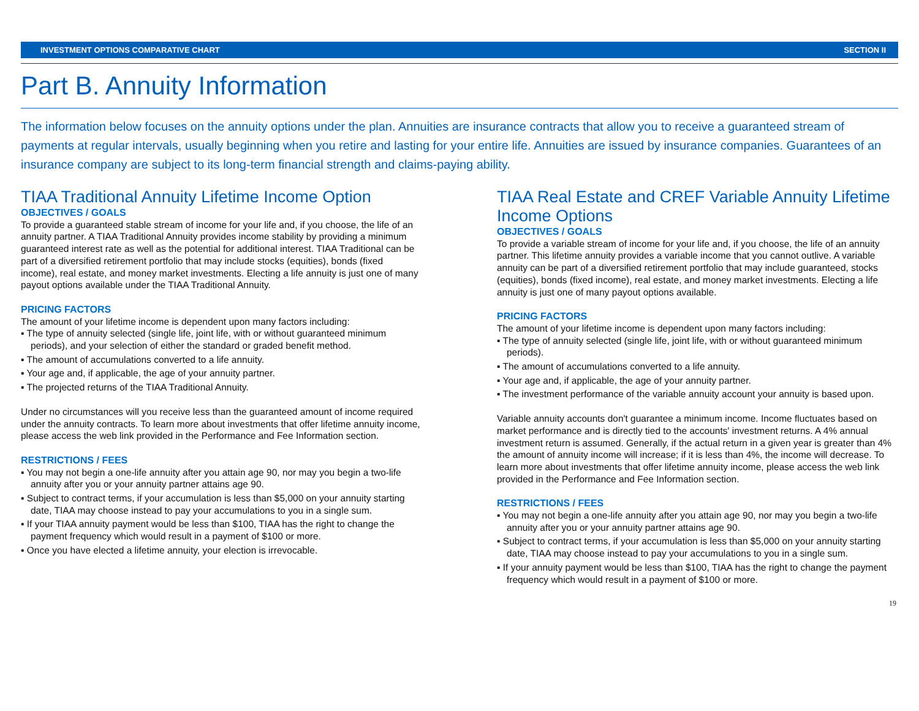INVESTMENT OPTIONS COMPARATIVE CHART SECTION II
Part B. Annuity Information
The information below focuses on the annuity options under the plan. Annuities are insurance contracts that allow you to receive a guaranteed stream of payments at regular intervals, usually beginning when you retire and lasting for your entire life. Annuities are issued by insurance companies. Guarantees of an insurance company are subject to its long-term financial strength and claims-paying ability.
TIAA Traditional Annuity Lifetime Income Option
OBJECTIVES / GOALS
To provide a guaranteed stable stream of income for your life and, if you choose, the life of an annuity partner. A TIAA Traditional Annuity provides income stability by providing a minimum guaranteed interest rate as well as the potential for additional interest. TIAA Traditional can be part of a diversified retirement portfolio that may include stocks (equities), bonds (fixed income), real estate, and money market investments. Electing a life annuity is just one of many payout options available under the TIAA Traditional Annuity.
PRICING FACTORS
The amount of your lifetime income is dependent upon many factors including:
▪ The type of annuity selected (single life, joint life, with or without guaranteed minimum periods), and your selection of either the standard or graded benefit method.
▪ The amount of accumulations converted to a life annuity.
▪ Your age and, if applicable, the age of your annuity partner.
▪ The projected returns of the TIAA Traditional Annuity.
Under no circumstances will you receive less than the guaranteed amount of income required under the annuity contracts. To learn more about investments that offer lifetime annuity income, please access the web link provided in the Performance and Fee Information section.
RESTRICTIONS / FEES
▪ You may not begin a one-life annuity after you attain age 90, nor may you begin a two-life annuity after you or your annuity partner attains age 90.
▪ Subject to contract terms, if your accumulation is less than $5,000 on your annuity starting date, TIAA may choose instead to pay your accumulations to you in a single sum.
▪ If your TIAA annuity payment would be less than $100, TIAA has the right to change the payment frequency which would result in a payment of $100 or more.
▪ Once you have elected a lifetime annuity, your election is irrevocable.
TIAA Real Estate and CREF Variable Annuity Lifetime Income Options
OBJECTIVES / GOALS
To provide a variable stream of income for your life and, if you choose, the life of an annuity partner. This lifetime annuity provides a variable income that you cannot outlive. A variable annuity can be part of a diversified retirement portfolio that may include guaranteed, stocks (equities), bonds (fixed income), real estate, and money market investments. Electing a life annuity is just one of many payout options available.
PRICING FACTORS
The amount of your lifetime income is dependent upon many factors including:
▪ The type of annuity selected (single life, joint life, with or without guaranteed minimum periods).
▪ The amount of accumulations converted to a life annuity.
▪ Your age and, if applicable, the age of your annuity partner.
▪ The investment performance of the variable annuity account your annuity is based upon.
Variable annuity accounts don't guarantee a minimum income. Income fluctuates based on market performance and is directly tied to the accounts' investment returns. A 4% annual investment return is assumed. Generally, if the actual return in a given year is greater than 4% the amount of annuity income will increase; if it is less than 4%, the income will decrease. To learn more about investments that offer lifetime annuity income, please access the web link provided in the Performance and Fee Information section.
RESTRICTIONS / FEES
▪ You may not begin a one-life annuity after you attain age 90, nor may you begin a two-life annuity after you or your annuity partner attains age 90.
▪ Subject to contract terms, if your accumulation is less than $5,000 on your annuity starting date, TIAA may choose instead to pay your accumulations to you in a single sum.
▪ If your annuity payment would be less than $100, TIAA has the right to change the payment frequency which would result in a payment of $100 or more.
19